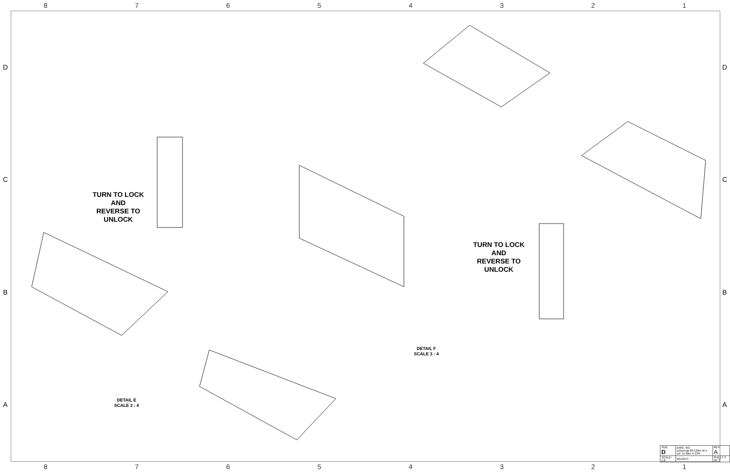8 7 6 5 4 3 2 1
D
C
B
A
D
C
B
A
TURN TO LOCK
AND
REVERSE TO UNLOCK
TURN TO LOCK
AND
REVERSE TO UNLOCK
DETAIL F
SCALE 3 : 4
DETAIL E
SCALE 3 : 4
| SIZE D | DWG. NO. Universal 60-120in W x UP To 60in H DSF | | REV A |
| SCALE: 1:8 | WEIGHT: | SHEET 3 OF 3 | |
8 7 6 5 4 3 2 1